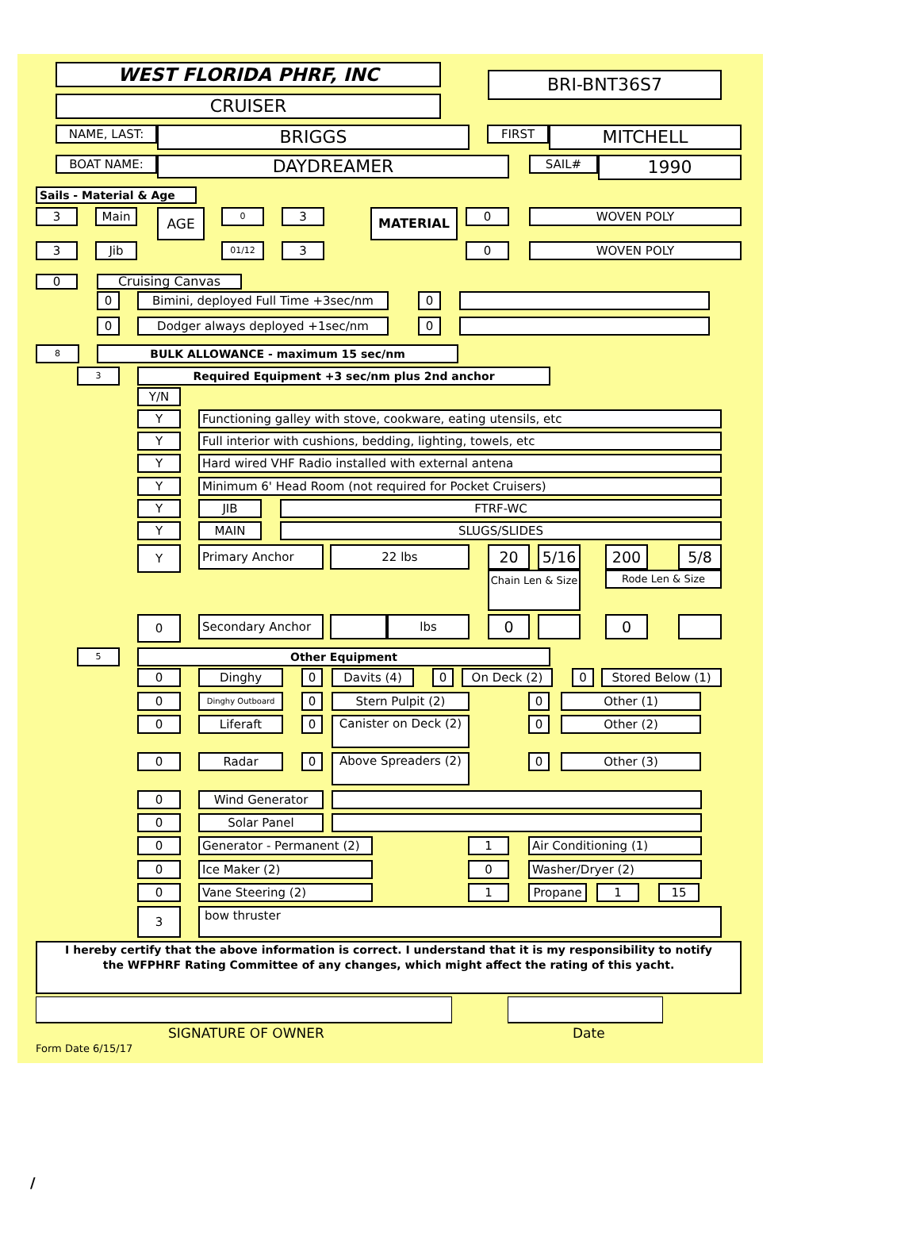WEST FLORIDA PHRF, INC
BRI-BNT36S7
CRUISER
NAME, LAST:
BRIGGS
FIRST
MITCHELL
BOAT NAME:
DAYDREAMER
SAIL#
1990
Sails - Material & Age
3 Main
AGE
0
3
MATERIAL
0 WOVEN POLY
3 Jib
01/12
3 0 WOVEN POLY
0 Cruising Canvas
0 Bimini, deployed Full Time +3sec/nm 0
0 Dodger always deployed +1sec/nm 0
8
BULK ALLOWANCE - maximum 15 sec/nm
3
Required Equipment +3 sec/nm plus 2nd anchor
Y/N
Y Functioning galley with stove, cookware, eating utensils, etc
Y Full interior with cushions, bedding, lighting, towels, etc
Y Hard wired VHF Radio installed with external antena
Y Minimum 6' Head Room (not required for Pocket Cruisers)
Y JIB FTRF-WC
Y MAIN SLUGS/SLIDES
Y
Primary Anchor 22 lbs
20 5/16 200 5/8
Chain Len & Size
Rode Len & Size
0
Secondary Anchor lbs
0 0
5
Other Equipment
0 Dinghy 0 Davits (4) 0 On Deck (2) 0 Stored Below (1)
0
Dinghy Outboard
0 Stern Pulpit (2) 0 Other (1)
0 Liferaft 0
Canister on Deck (2)
0 Other (2)
0 Radar 0
Above Spreaders (2)
0 Other (3)
0 Wind Generator
0 Solar Panel
0 Generator - Permanent (2) 1 Air Conditioning (1)
0 Ice Maker (2) 0 Washer/Dryer (2)
0 Vane Steering (2) 1 Propane 1 15
3
bow thruster
I hereby certify that the above information is correct. I understand that it is my responsibility to notify the WFPHRF Rating Committee of any changes, which might affect the rating of this yacht.
SIGNATURE OF OWNER Date
Form Date 6/15/17
/